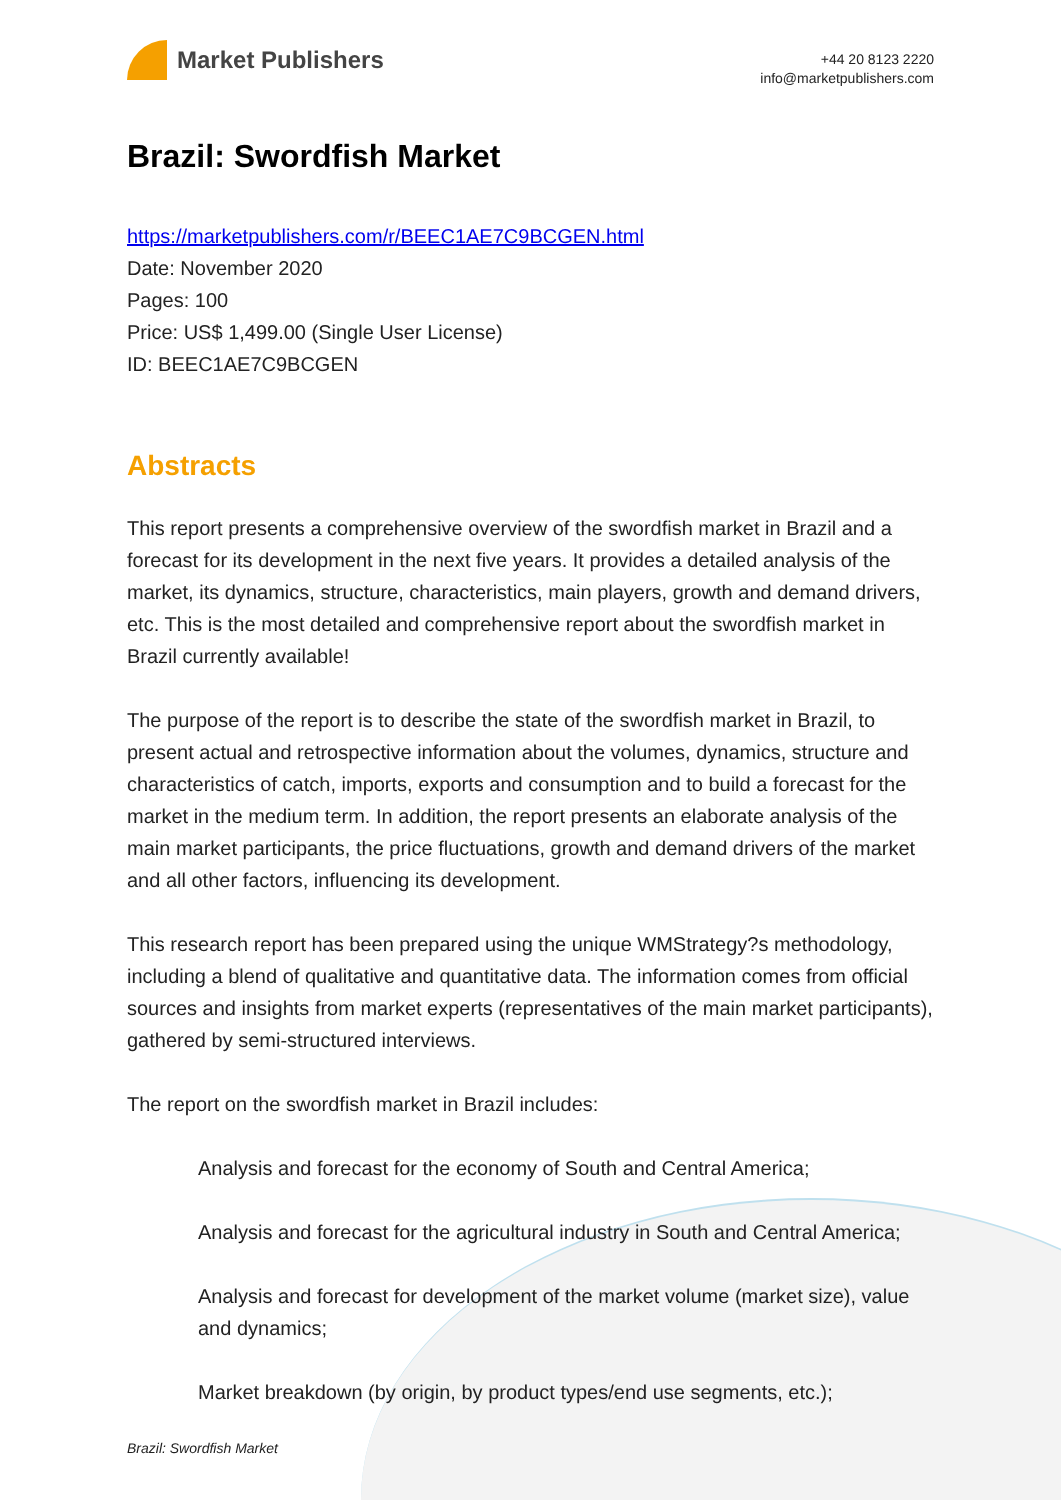Market Publishers
+44 20 8123 2220
info@marketpublishers.com
Brazil: Swordfish Market
https://marketpublishers.com/r/BEEC1AE7C9BCGEN.html
Date: November 2020
Pages: 100
Price: US$ 1,499.00 (Single User License)
ID: BEEC1AE7C9BCGEN
Abstracts
This report presents a comprehensive overview of the swordfish market in Brazil and a forecast for its development in the next five years. It provides a detailed analysis of the market, its dynamics, structure, characteristics, main players, growth and demand drivers, etc. This is the most detailed and comprehensive report about the swordfish market in Brazil currently available!
The purpose of the report is to describe the state of the swordfish market in Brazil, to present actual and retrospective information about the volumes, dynamics, structure and characteristics of catch, imports, exports and consumption and to build a forecast for the market in the medium term. In addition, the report presents an elaborate analysis of the main market participants, the price fluctuations, growth and demand drivers of the market and all other factors, influencing its development.
This research report has been prepared using the unique WMStrategy?s methodology, including a blend of qualitative and quantitative data. The information comes from official sources and insights from market experts (representatives of the main market participants), gathered by semi-structured interviews.
The report on the swordfish market in Brazil includes:
Analysis and forecast for the economy of South and Central America;
Analysis and forecast for the agricultural industry in South and Central America;
Analysis and forecast for development of the market volume (market size), value and dynamics;
Market breakdown (by origin, by product types/end use segments, etc.);
Brazil: Swordfish Market